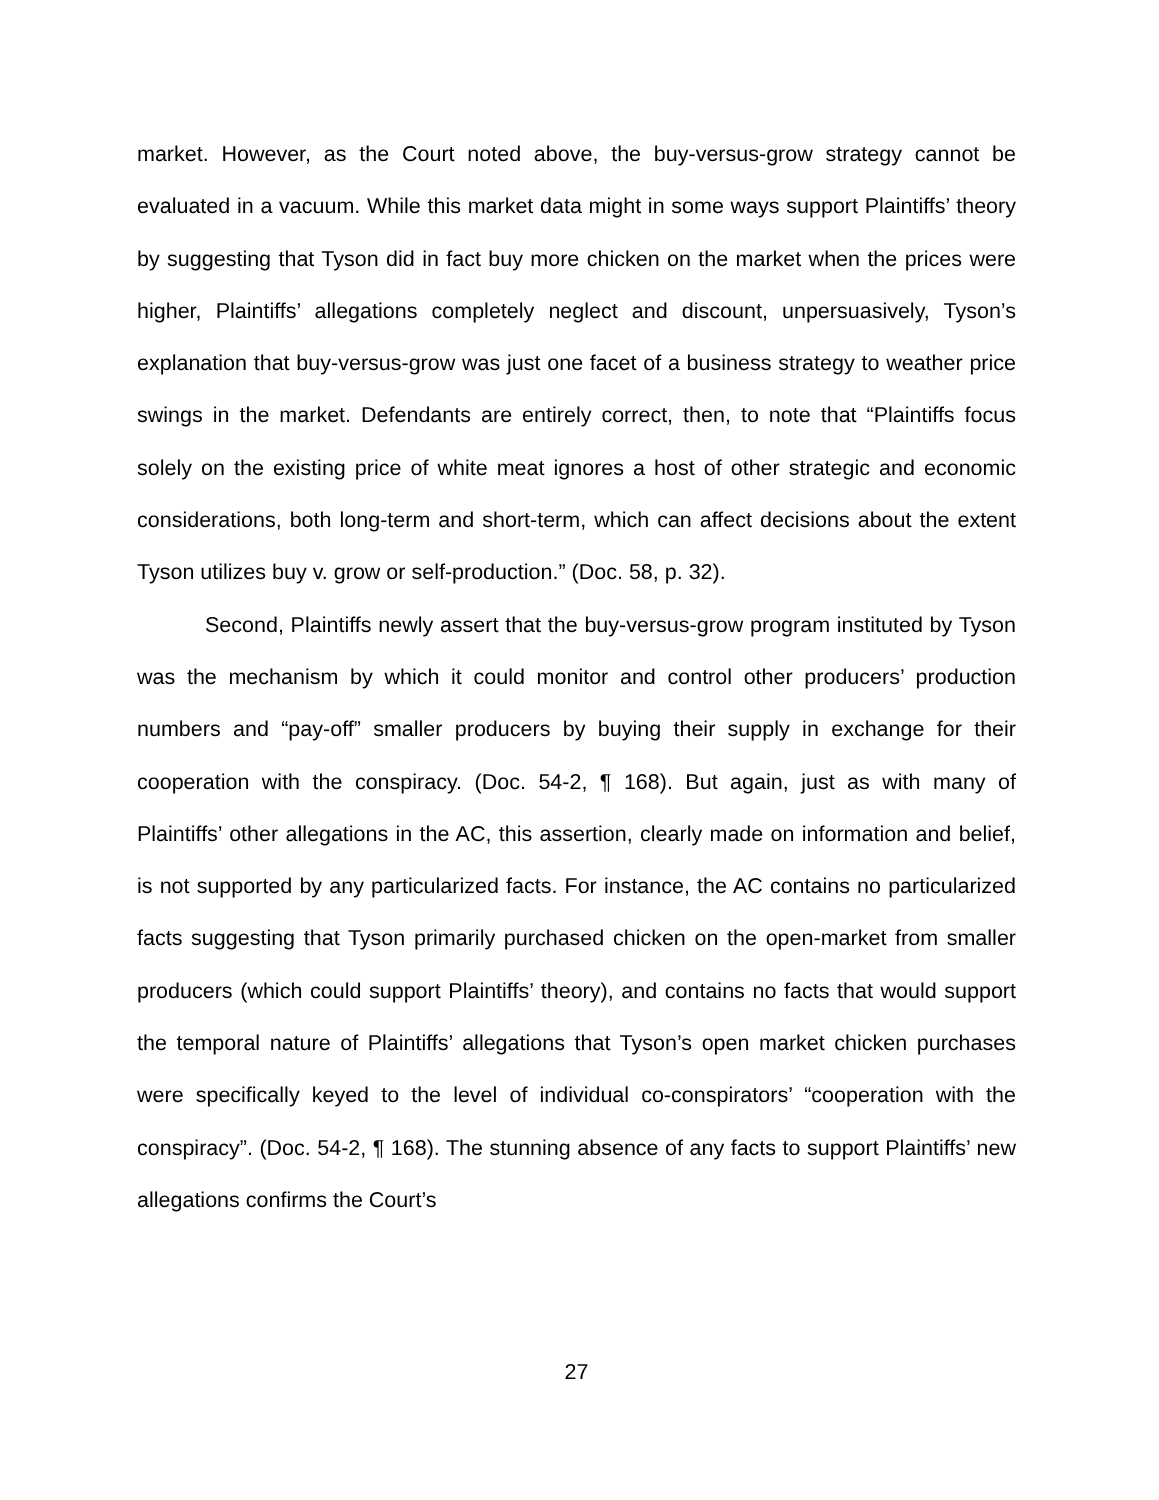market. However, as the Court noted above, the buy-versus-grow strategy cannot be evaluated in a vacuum. While this market data might in some ways support Plaintiffs’ theory by suggesting that Tyson did in fact buy more chicken on the market when the prices were higher, Plaintiffs’ allegations completely neglect and discount, unpersuasively, Tyson’s explanation that buy-versus-grow was just one facet of a business strategy to weather price swings in the market. Defendants are entirely correct, then, to note that “Plaintiffs focus solely on the existing price of white meat ignores a host of other strategic and economic considerations, both long-term and short-term, which can affect decisions about the extent Tyson utilizes buy v. grow or self-production.” (Doc. 58, p. 32).
Second, Plaintiffs newly assert that the buy-versus-grow program instituted by Tyson was the mechanism by which it could monitor and control other producers’ production numbers and “pay-off” smaller producers by buying their supply in exchange for their cooperation with the conspiracy. (Doc. 54-2, ¶ 168). But again, just as with many of Plaintiffs’ other allegations in the AC, this assertion, clearly made on information and belief, is not supported by any particularized facts. For instance, the AC contains no particularized facts suggesting that Tyson primarily purchased chicken on the open-market from smaller producers (which could support Plaintiffs’ theory), and contains no facts that would support the temporal nature of Plaintiffs’ allegations that Tyson’s open market chicken purchases were specifically keyed to the level of individual co-conspirators’ “cooperation with the conspiracy”. (Doc. 54-2, ¶ 168). The stunning absence of any facts to support Plaintiffs’ new allegations confirms the Court’s
27